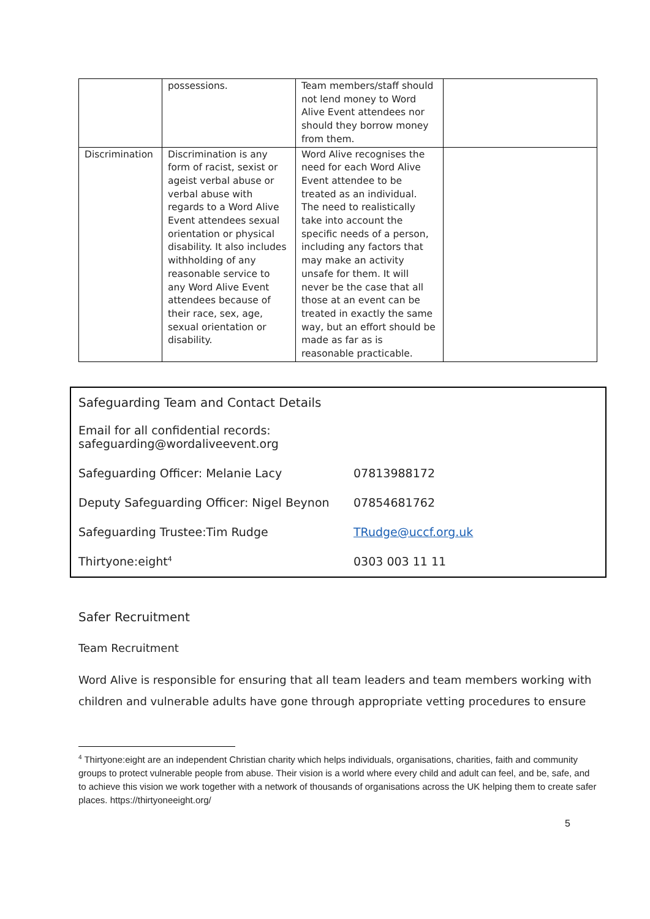| | possessions. | Team members/staff should not lend money to Word Alive Event attendees nor should they borrow money from them. | |
| Discrimination | Discrimination is any form of racist, sexist or ageist verbal abuse or verbal abuse with regards to a Word Alive Event attendees sexual orientation or physical disability. It also includes withholding of any reasonable service to any Word Alive Event attendees because of their race, sex, age, sexual orientation or disability. | Word Alive recognises the need for each Word Alive Event attendee to be treated as an individual. The need to realistically take into account the specific needs of a person, including any factors that may make an activity unsafe for them. It will never be the case that all those at an event can be treated in exactly the same way, but an effort should be made as far as is reasonable practicable. | |
Safeguarding Team and Contact Details
| Email for all confidential records: safeguarding@wordaliveevent.org | |
| Safeguarding Officer: Melanie Lacy | 07813988172 |
| Deputy Safeguarding Officer: Nigel Beynon | 07854681762 |
| Safeguarding Trustee:Tim Rudge | TRudge@uccf.org.uk |
| Thirtyone:eight<sup>4</sup> | 0303 003 11 11 |
Safer Recruitment
Team Recruitment
Word Alive is responsible for ensuring that all team leaders and team members working with children and vulnerable adults have gone through appropriate vetting procedures to ensure
<sup>4</sup> Thirtyone:eight are an independent Christian charity which helps individuals, organisations, charities, faith and community groups to protect vulnerable people from abuse. Their vision is a world where every child and adult can feel, and be, safe, and to achieve this vision we work together with a network of thousands of organisations across the UK helping them to create safer places. https://thirtyoneeight.org/
5